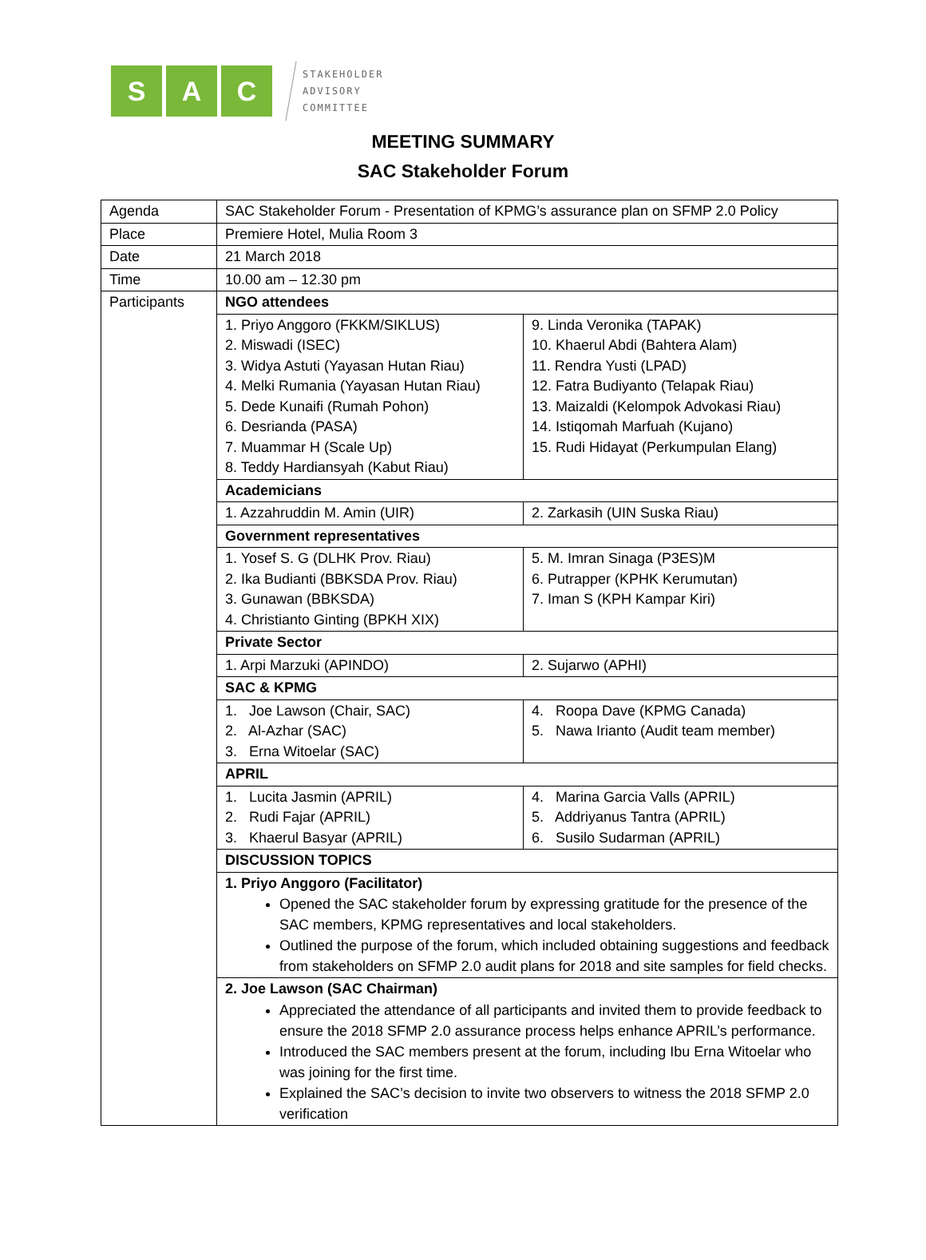S A C
STAKEHOLDER
ADVISORY
COMMITTEE
MEETING SUMMARY
SAC Stakeholder Forum
| Agenda | SAC Stakeholder Forum - Presentation of KPMG’s assurance plan on SFMP 2.0 Policy | |
| Place | Premiere Hotel, Mulia Room 3 | |
| Date | 21 March 2018 | |
| Time | 10.00 am – 12.30 pm | |
| Participants | NGO attendees | |
| | 1. Priyo Anggoro (FKKM/SIKLUS) 2. Miswadi (ISEC) 3. Widya Astuti (Yayasan Hutan Riau) 4. Melki Rumania (Yayasan Hutan Riau) 5. Dede Kunaifi (Rumah Pohon) 6. Desrianda (PASA) 7. Muammar H (Scale Up) 8. Teddy Hardiansyah (Kabut Riau) | 9. Linda Veronika (TAPAK) 10. Khaerul Abdi (Bahtera Alam) 11. Rendra Yusti (LPAD) 12. Fatra Budiyanto (Telapak Riau) 13. Maizaldi (Kelompok Advokasi Riau) 14. Istiqomah Marfuah (Kujano) 15. Rudi Hidayat (Perkumpulan Elang) |
| | Academicians | |
| | 1. Azzahruddin M. Amin (UIR) | 2. Zarkasih (UIN Suska Riau) |
| | Government representatives | |
| | 1. Yosef S. G (DLHK Prov. Riau) 2. Ika Budianti (BBKSDA Prov. Riau) 3. Gunawan (BBKSDA) 4. Christianto Ginting (BPKH XIX) | 5. M. Imran Sinaga (P3ES)M 6. Putrapper (KPHK Kerumutan) 7. Iman S (KPH Kampar Kiri) |
| | Private Sector | |
| | 1. Arpi Marzuki (APINDO) | 2. Sujarwo (APHI) |
| | SAC & KPMG | |
| | 1. Joe Lawson (Chair, SAC) 2. Al-Azhar (SAC) 3. Erna Witoelar (SAC) | 4. Roopa Dave (KPMG Canada) 5. Nawa Irianto (Audit team member) |
| | APRIL | |
| | 1. Lucita Jasmin (APRIL) 2. Rudi Fajar (APRIL) 3. Khaerul Basyar (APRIL) | 4. Marina Garcia Valls (APRIL) 5. Addriyanus Tantra (APRIL) 6. Susilo Sudarman (APRIL) |
| | DISCUSSION TOPICS | |
| | 1. Priyo Anggoro (Facilitator) Opened the SAC stakeholder forum by expressing gratitude for the presence of the SAC members, KPMG representatives and local stakeholders. Outlined the purpose of the forum, which included obtaining suggestions and feedback from stakeholders on SFMP 2.0 audit plans for 2018 and site samples for field checks. | |
| | 2. Joe Lawson (SAC Chairman) Appreciated the attendance of all participants and invited them to provide feedback to ensure the 2018 SFMP 2.0 assurance process helps enhance APRIL’s performance. Introduced the SAC members present at the forum, including Ibu Erna Witoelar who was joining for the first time. Explained the SAC’s decision to invite two observers to witness the 2018 SFMP 2.0 verification | |